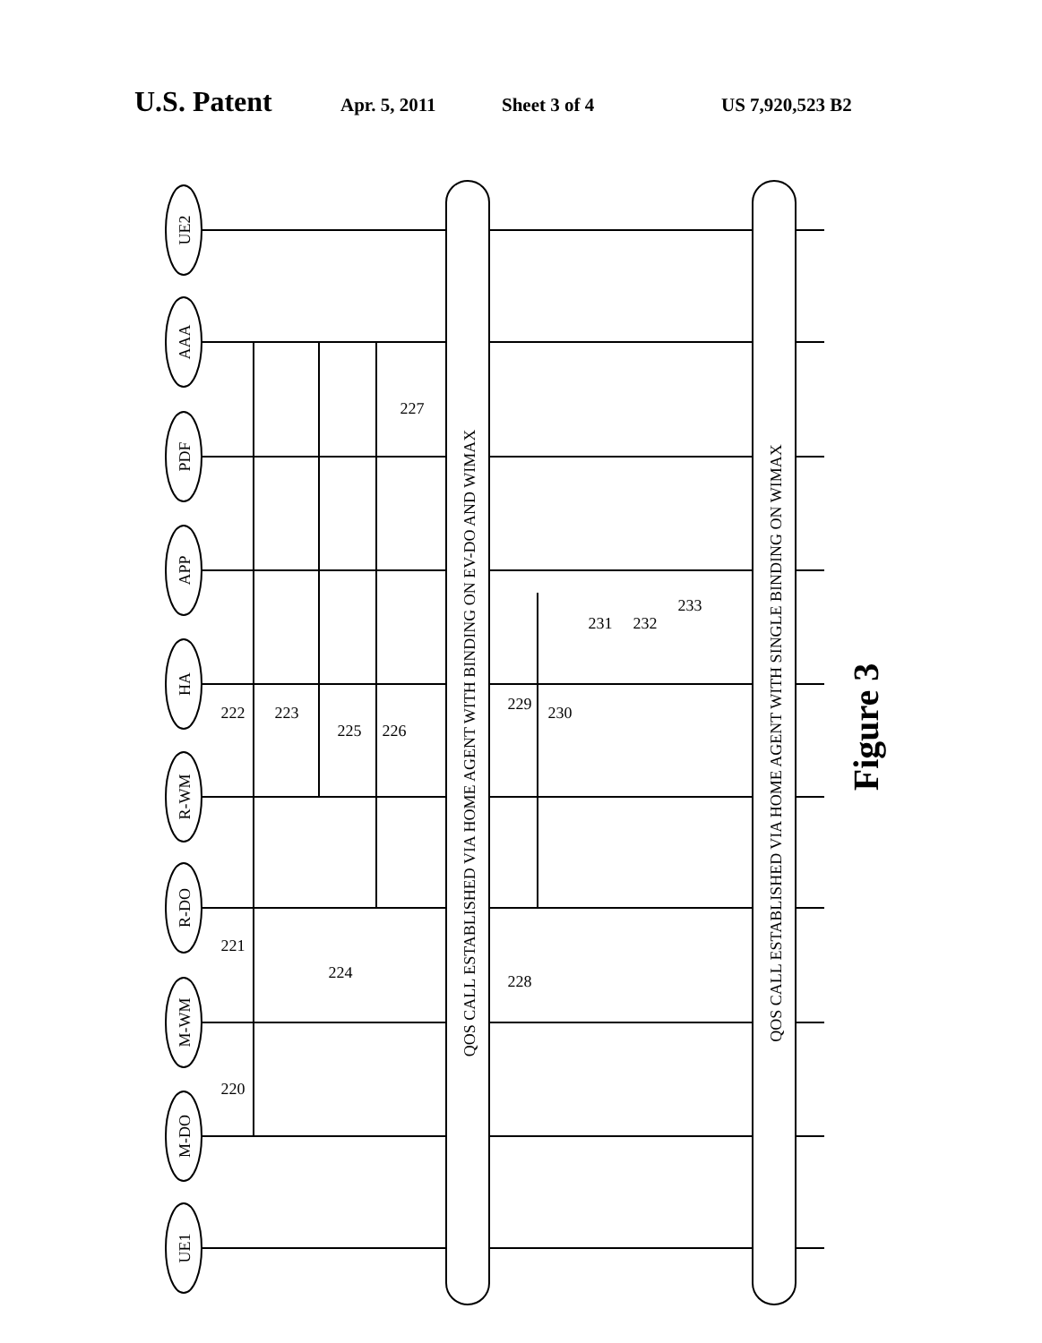U.S. Patent Apr. 5, 2011 Sheet 3 of 4 US 7,920,523 B2
UE2
AAA
PDF
APP
HA
R-WM
R-DO
M-WM
M-DO
UE1
QOS CALL ESTABLISHED VIA HOME AGENT WITH BINDING ON EV-DO AND WIMAX
QOS CALL ESTABLISHED VIA HOME AGENT WITH SINGLE BINDING ON WIMAX
220
221
222
223
224
225
226
227
228
229
230
231
232
233
Figure 3